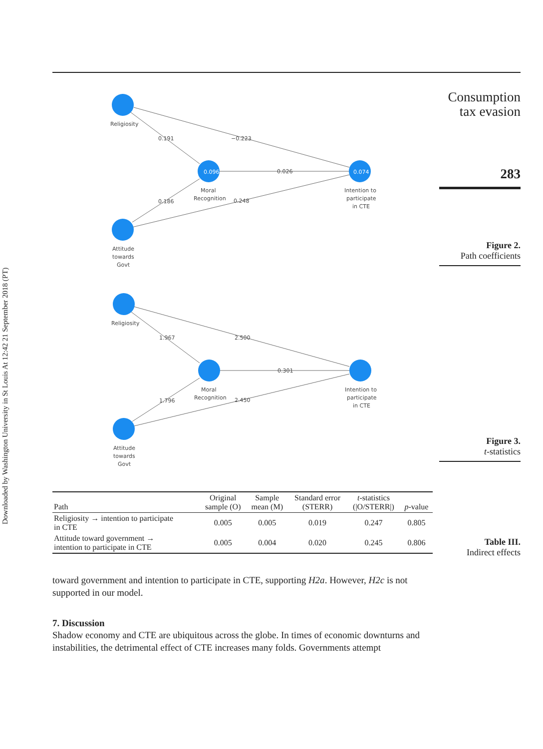Downloaded by Washington University in St Louis At 12:42 21 September 2018 (PT)
Consumption tax evasion
283
Figure 2.
Path coefficients
Figure 3.
t-statistics
Table III.
Indirect effects
0.096
0.074
Religiosity
0.191
−0.223
0.026
Moral
Recognition
Intention to
participate
in CTE
0.186
0.248
Attitude
towards
Govt
Religiosity
1.967
2.500
0.301
Moral
Recognition
Intention to
participate
in CTE
1.796
2.450
Attitude
towards
Govt
| Path | Original sample (O) | Sample mean (M) | Standard error (STERR) | t -statistics (/O/STERR/) | p -value |
| --- | --- | --- | --- | --- | --- |
| Religiosity → intention to participate in CTE | 0.005 | 0.005 | 0.019 | 0.247 | 0.805 |
| Attitude toward government → intention to participate in CTE | 0.005 | 0.004 | 0.020 | 0.245 | 0.806 |
toward government and intention to participate in CTE, supporting H2a. However, H2c is not supported in our model.
7. Discussion
Shadow economy and CTE are ubiquitous across the globe. In times of economic downturns and instabilities, the detrimental effect of CTE increases many folds. Governments attempt